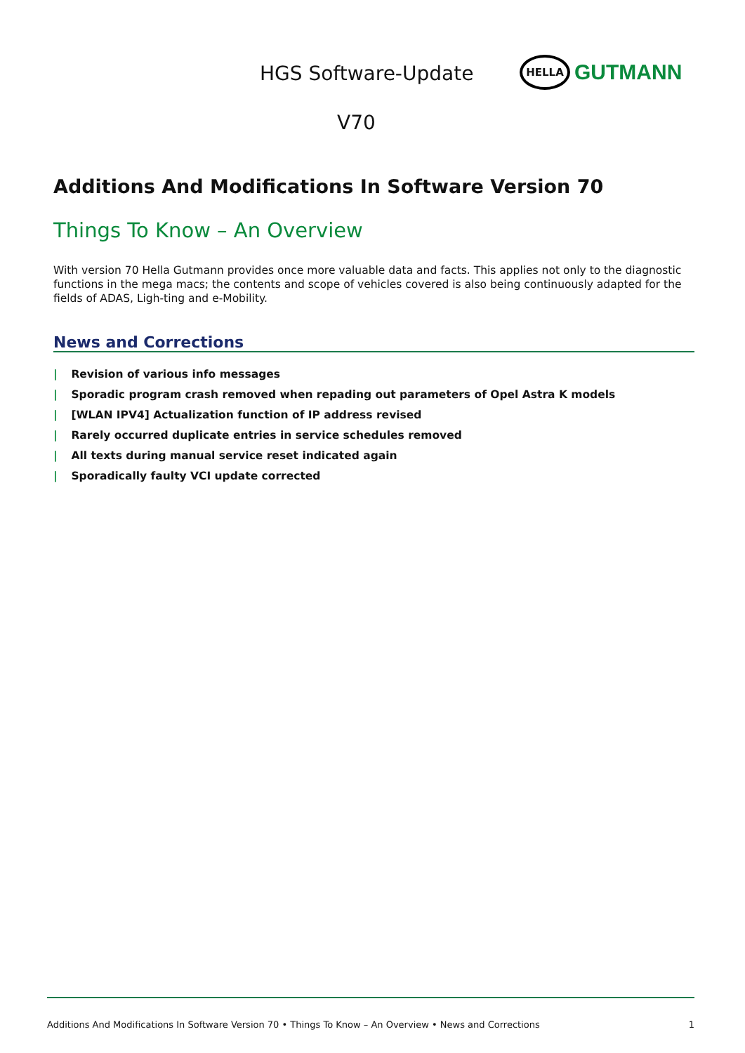HGS Software-Update
HELLA
GUTMANN
V70
Additions And Modifications In Software Version 70
Things To Know – An Overview
With version 70 Hella Gutmann provides once more valuable data and facts. This applies not only to the diagnostic functions in the mega macs; the contents and scope of vehicles covered is also being continuously adapted for the fields of ADAS, Ligh-ting and e-Mobility.
News and Corrections
| Revision of various info messages
| Sporadic program crash removed when repading out parameters of Opel Astra K models
| [WLAN IPV4] Actualization function of IP address revised
| Rarely occurred duplicate entries in service schedules removed
| All texts during manual service reset indicated again
| Sporadically faulty VCI update corrected
Additions And Modifications In Software Version 70 • Things To Know – An Overview • News and Corrections 1